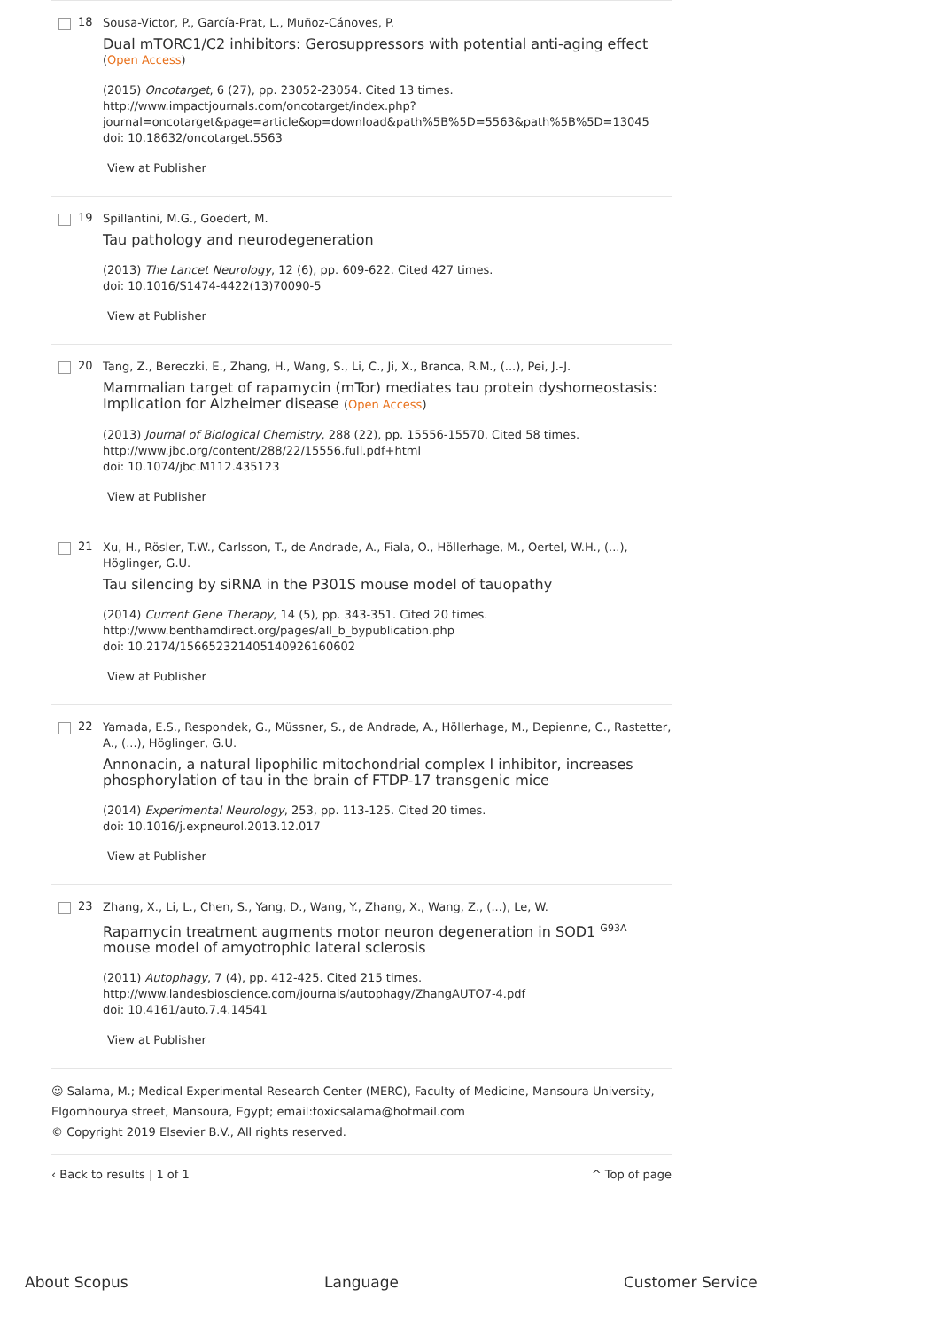18
Sousa-Victor, P., García-Prat, L., Muñoz-Cánoves, P.
Dual mTORC1/C2 inhibitors: Gerosuppressors with potential anti-aging effect
(Open Access)
(2015) Oncotarget, 6 (27), pp. 23052-23054. Cited 13 times.
http://www.impactjournals.com/oncotarget/index.php?
journal=oncotarget&page=article&op=download&path%5B%5D=5563&path%5B%5D=13045
doi: 10.18632/oncotarget.5563
View at Publisher
19
Spillantini, M.G., Goedert, M.
Tau pathology and neurodegeneration
(2013) The Lancet Neurology, 12 (6), pp. 609-622. Cited 427 times.
doi: 10.1016/S1474-4422(13)70090-5
View at Publisher
20
Tang, Z., Bereczki, E., Zhang, H., Wang, S., Li, C., Ji, X., Branca, R.M., (...), Pei, J.-J.
Mammalian target of rapamycin (mTor) mediates tau protein dyshomeostasis: Implication for Alzheimer disease (Open Access)
(2013) Journal of Biological Chemistry, 288 (22), pp. 15556-15570. Cited 58 times.
http://www.jbc.org/content/288/22/15556.full.pdf+html
doi: 10.1074/jbc.M112.435123
View at Publisher
21
Xu, H., Rösler, T.W., Carlsson, T., de Andrade, A., Fiala, O., Höllerhage, M., Oertel, W.H., (...), Höglinger, G.U.
Tau silencing by siRNA in the P301S mouse model of tauopathy
(2014) Current Gene Therapy, 14 (5), pp. 343-351. Cited 20 times.
http://www.benthamdirect.org/pages/all_b_bypublication.php
doi: 10.2174/156652321405140926160602
View at Publisher
22
Yamada, E.S., Respondek, G., Müssner, S., de Andrade, A., Höllerhage, M., Depienne, C., Rastetter, A., (...), Höglinger, G.U.
Annonacin, a natural lipophilic mitochondrial complex I inhibitor, increases phosphorylation of tau in the brain of FTDP-17 transgenic mice
(2014) Experimental Neurology, 253, pp. 113-125. Cited 20 times.
doi: 10.1016/j.expneurol.2013.12.017
View at Publisher
23
Zhang, X., Li, L., Chen, S., Yang, D., Wang, Y., Zhang, X., Wang, Z., (...), Le, W.
Rapamycin treatment augments motor neuron degeneration in SOD1 <sup>G93A</sup> mouse model of amyotrophic lateral sclerosis
(2011) Autophagy, 7 (4), pp. 412-425. Cited 215 times.
http://www.landesbioscience.com/journals/autophagy/ZhangAUTO7-4.pdf
doi: 10.4161/auto.7.4.14541
View at Publisher
☺ Salama, M.; Medical Experimental Research Center (MERC), Faculty of Medicine, Mansoura University, Elgomhourya street, Mansoura, Egypt; email:toxicsalama@hotmail.com
© Copyright 2019 Elsevier B.V., All rights reserved.
‹ Back to results | 1 of 1 ^ Top of page
About Scopus Language Customer Service